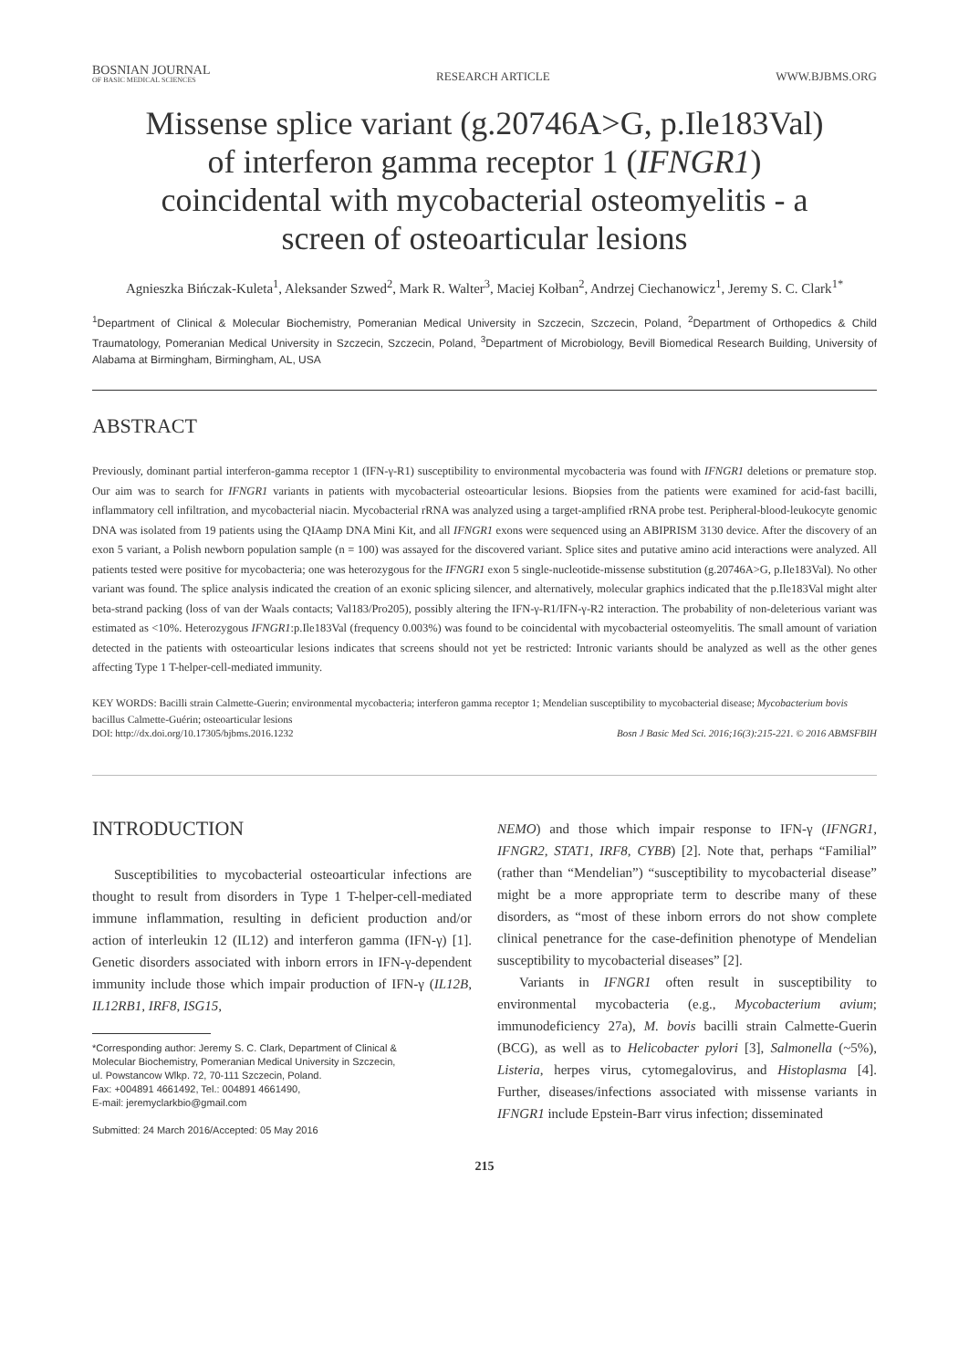BOSNIAN JOURNAL
OF BASIC MEDICAL SCIENCES
RESEARCH ARTICLE
WWW.BJBMS.ORG
Missense splice variant (g.20746A>G, p.Ile183Val) of interferon gamma receptor 1 (IFNGR1) coincidental with mycobacterial osteomyelitis - a screen of osteoarticular lesions
Agnieszka Bińczak-Kuleta<sup>1</sup>, Aleksander Szwed<sup>2</sup>, Mark R. Walter<sup>3</sup>, Maciej Kołban<sup>2</sup>, Andrzej Ciechanowicz<sup>1</sup>, Jeremy S. C. Clark<sup>1*</sup>
<sup>1</sup> Department of Clinical & Molecular Biochemistry, Pomeranian Medical University in Szczecin, Szczecin, Poland, <sup>2</sup>Department of Orthopedics & Child Traumatology, Pomeranian Medical University in Szczecin, Szczecin, Poland, <sup>3</sup>Department of Microbiology, Bevill Biomedical Research Building, University of Alabama at Birmingham, Birmingham, AL, USA
ABSTRACT
Previously, dominant partial interferon-gamma receptor 1 (IFN-γ-R1) susceptibility to environmental mycobacteria was found with IFNGR1 deletions or premature stop. Our aim was to search for IFNGR1 variants in patients with mycobacterial osteoarticular lesions. Biopsies from the patients were examined for acid-fast bacilli, inflammatory cell infiltration, and mycobacterial niacin. Mycobacterial rRNA was analyzed using a target-amplified rRNA probe test. Peripheral-blood-leukocyte genomic DNA was isolated from 19 patients using the QIAamp DNA Mini Kit, and all IFNGR1 exons were sequenced using an ABIPRISM 3130 device. After the discovery of an exon 5 variant, a Polish newborn population sample (n = 100) was assayed for the discovered variant. Splice sites and putative amino acid interactions were analyzed. All patients tested were positive for mycobacteria; one was heterozygous for the IFNGR1 exon 5 single-nucleotide-missense substitution (g.20746A>G, p.Ile183Val). No other variant was found. The splice analysis indicated the creation of an exonic splicing silencer, and alternatively, molecular graphics indicated that the p.Ile183Val might alter beta-strand packing (loss of van der Waals contacts; Val183/Pro205), possibly altering the IFN-γ-R1/IFN-γ-R2 interaction. The probability of non-deleterious variant was estimated as <10%. Heterozygous IFNGR1:p.Ile183Val (frequency 0.003%) was found to be coincidental with mycobacterial osteomyelitis. The small amount of variation detected in the patients with osteoarticular lesions indicates that screens should not yet be restricted: Intronic variants should be analyzed as well as the other genes affecting Type 1 T-helper-cell-mediated immunity.
KEY WORDS: Bacilli strain Calmette-Guerin; environmental mycobacteria; interferon gamma receptor 1; Mendelian susceptibility to mycobacterial disease; Mycobacterium bovis bacillus Calmette-Guérin; osteoarticular lesions
DOI: http://dx.doi.org/10.17305/bjbms.2016.1232 Bosn J Basic Med Sci. 2016;16(3):215-221. © 2016 ABMSFBIH
INTRODUCTION
Susceptibilities to mycobacterial osteoarticular infections are thought to result from disorders in Type 1 T-helper-cell-mediated immune inflammation, resulting in deficient production and/or action of interleukin 12 (IL12) and interferon gamma (IFN-γ) [1]. Genetic disorders associated with inborn errors in IFN-γ-dependent immunity include those which impair production of IFN-γ (IL12B, IL12RB1, IRF8, ISG15,
*Corresponding author: Jeremy S. C. Clark, Department of Clinical &
Molecular Biochemistry, Pomeranian Medical University in Szczecin,
ul. Powstancow Wlkp. 72, 70-111 Szczecin, Poland.
Fax: +004891 4661492, Tel.: 004891 4661490,
E-mail: jeremyclarkbio@gmail.com
Submitted: 24 March 2016/Accepted: 05 May 2016
NEMO) and those which impair response to IFN-γ (IFNGR1, IFNGR2, STAT1, IRF8, CYBB) [2]. Note that, perhaps “Familial” (rather than “Mendelian”) “susceptibility to mycobacterial disease” might be a more appropriate term to describe many of these disorders, as “most of these inborn errors do not show complete clinical penetrance for the case-definition phenotype of Mendelian susceptibility to mycobacterial diseases” [2].
Variants in IFNGR1 often result in susceptibility to environmental mycobacteria (e.g., Mycobacterium avium; immunodeficiency 27a), M. bovis bacilli strain Calmette-Guerin (BCG), as well as to Helicobacter pylori [3], Salmonella (~5%), Listeria, herpes virus, cytomegalovirus, and Histoplasma [4]. Further, diseases/infections associated with missense variants in IFNGR1 include Epstein-Barr virus infection; disseminated
215